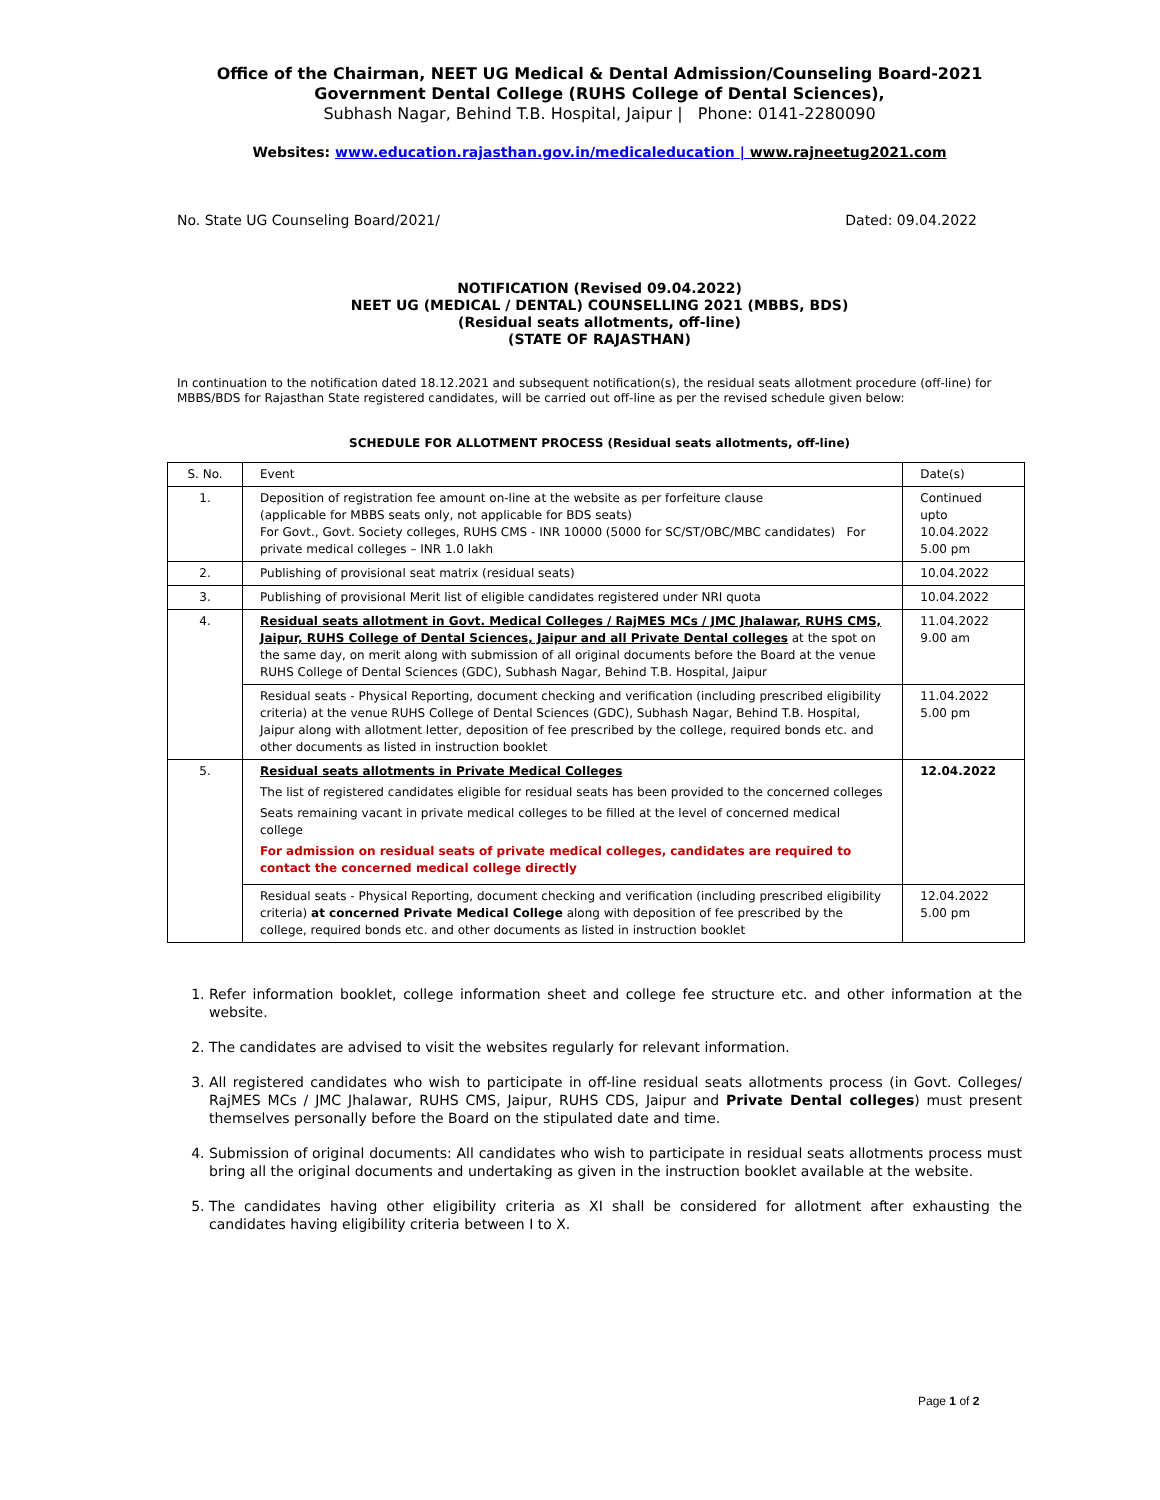Office of the Chairman, NEET UG Medical & Dental Admission/Counseling Board-2021
Government Dental College (RUHS College of Dental Sciences),
Subhash Nagar, Behind T.B. Hospital, Jaipur | Phone: 0141-2280090
Websites: www.education.rajasthan.gov.in/medicaleducation | www.rajneetug2021.com
No. State UG Counseling Board/2021/ Dated: 09.04.2022
NOTIFICATION (Revised 09.04.2022)
NEET UG (MEDICAL / DENTAL) COUNSELLING 2021 (MBBS, BDS)
(Residual seats allotments, off-line)
(STATE OF RAJASTHAN)
In continuation to the notification dated 18.12.2021 and subsequent notification(s), the residual seats allotment procedure (off-line) for MBBS/BDS for Rajasthan State registered candidates, will be carried out off-line as per the revised schedule given below:
SCHEDULE FOR ALLOTMENT PROCESS (Residual seats allotments, off-line)
| S. No. | Event | Date(s) |
| --- | --- | --- |
| 1. | Deposition of registration fee amount on-line at the website as per forfeiture clause (applicable for MBBS seats only, not applicable for BDS seats) For Govt., Govt. Society colleges, RUHS CMS - INR 10000 (5000 for SC/ST/OBC/MBC candidates) For private medical colleges – INR 1.0 lakh | Continued upto 10.04.2022 5.00 pm |
| 2. | Publishing of provisional seat matrix (residual seats) | 10.04.2022 |
| 3. | Publishing of provisional Merit list of eligible candidates registered under NRI quota | 10.04.2022 |
| 4. | Residual seats allotment in Govt. Medical Colleges / RajMES MCs / JMC Jhalawar, RUHS CMS, Jaipur, RUHS College of Dental Sciences, Jaipur and all Private Dental colleges at the spot on the same day, on merit along with submission of all original documents before the Board at the venue RUHS College of Dental Sciences (GDC), Subhash Nagar, Behind T.B. Hospital, Jaipur | 11.04.2022 9.00 am |
| | Residual seats - Physical Reporting, document checking and verification (including prescribed eligibility criteria) at the venue RUHS College of Dental Sciences (GDC), Subhash Nagar, Behind T.B. Hospital, Jaipur along with allotment letter, deposition of fee prescribed by the college, required bonds etc. and other documents as listed in instruction booklet | 11.04.2022 5.00 pm |
| 5. | Residual seats allotments in Private Medical Colleges The list of registered candidates eligible for residual seats has been provided to the concerned colleges Seats remaining vacant in private medical colleges to be filled at the level of concerned medical college For admission on residual seats of private medical colleges, candidates are required to contact the concerned medical college directly | 12.04.2022 |
| | Residual seats - Physical Reporting, document checking and verification (including prescribed eligibility criteria) at concerned Private Medical College along with deposition of fee prescribed by the college, required bonds etc. and other documents as listed in instruction booklet | 12.04.2022 5.00 pm |
1. Refer information booklet, college information sheet and college fee structure etc. and other information at the website.
2. The candidates are advised to visit the websites regularly for relevant information.
3. All registered candidates who wish to participate in off-line residual seats allotments process (in Govt. Colleges/ RajMES MCs / JMC Jhalawar, RUHS CMS, Jaipur, RUHS CDS, Jaipur and Private Dental colleges) must present themselves personally before the Board on the stipulated date and time.
4. Submission of original documents: All candidates who wish to participate in residual seats allotments process must bring all the original documents and undertaking as given in the instruction booklet available at the website.
5. The candidates having other eligibility criteria as XI shall be considered for allotment after exhausting the candidates having eligibility criteria between I to X.
Page 1 of 2